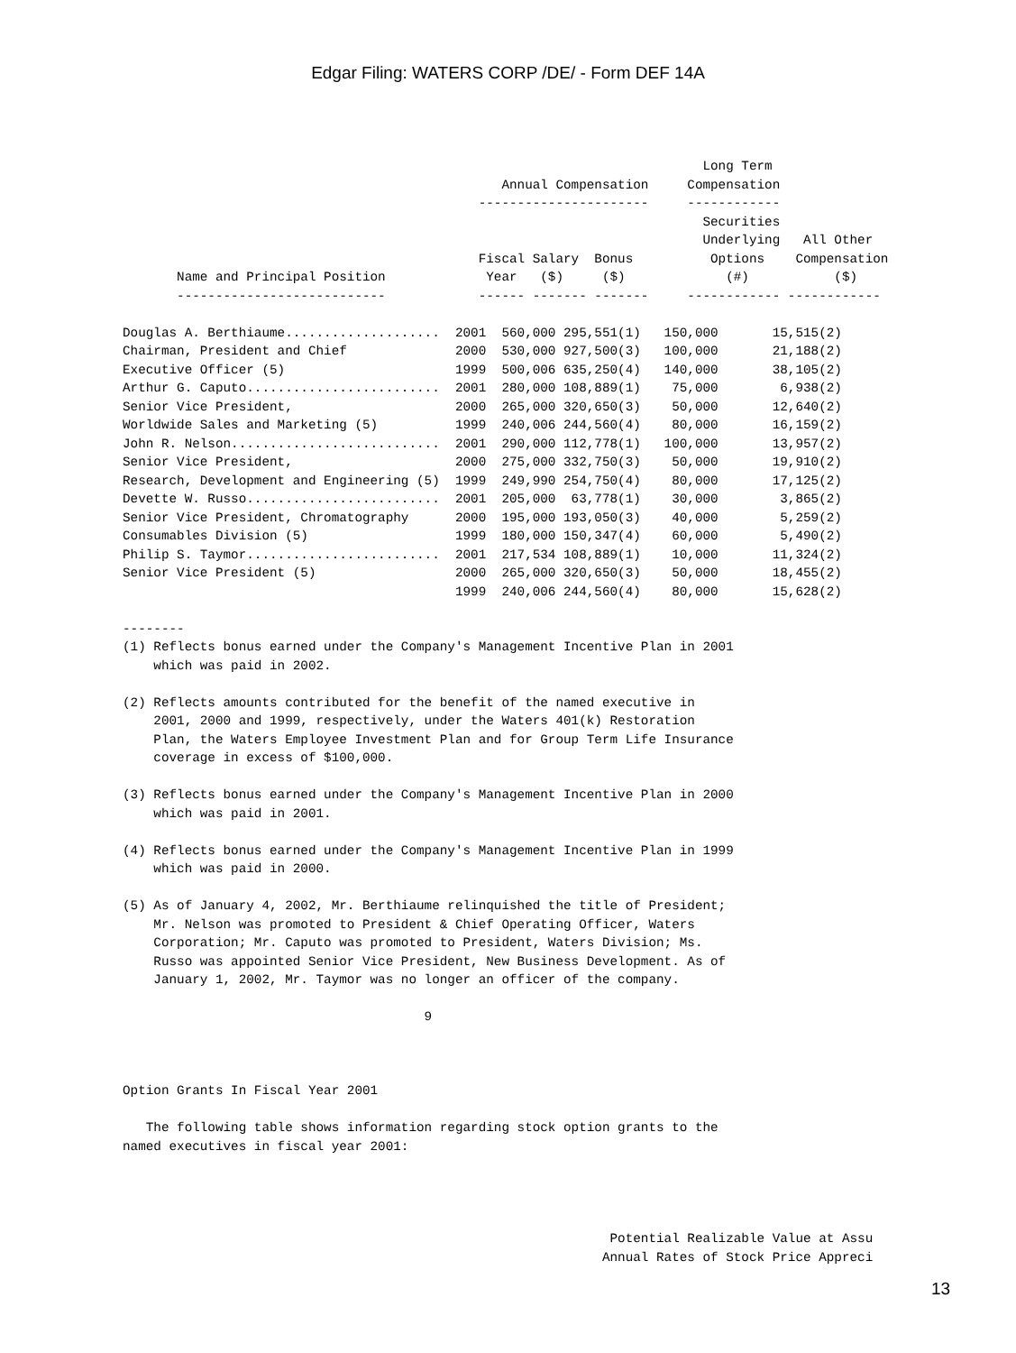Edgar Filing: WATERS CORP /DE/ - Form DEF 14A
                                                                           Long Term
                                                 Annual Compensation     Compensation
                                              ----------------------     ------------
                                                                           Securities
                                                                           Underlying   All Other
                                              Fiscal Salary  Bonus          Options    Compensation
       Name and Principal Position             Year   ($)     ($)             (#)           ($)
       ---------------------------            ------ ------- -------     ------------ ------------

Douglas A. Berthiaume....................  2001  560,000 295,551(1)   150,000       15,515(2)
Chairman, President and Chief              2000  530,000 927,500(3)   100,000       21,188(2)
Executive Officer (5)                      1999  500,006 635,250(4)   140,000       38,105(2)
Arthur G. Caputo.........................  2001  280,000 108,889(1)    75,000        6,938(2)
Senior Vice President,                     2000  265,000 320,650(3)    50,000       12,640(2)
Worldwide Sales and Marketing (5)          1999  240,006 244,560(4)    80,000       16,159(2)
John R. Nelson...........................  2001  290,000 112,778(1)   100,000       13,957(2)
Senior Vice President,                     2000  275,000 332,750(3)    50,000       19,910(2)
Research, Development and Engineering (5)  1999  249,990 254,750(4)    80,000       17,125(2)
Devette W. Russo.........................  2001  205,000  63,778(1)    30,000        3,865(2)
Senior Vice President, Chromatography      2000  195,000 193,050(3)    40,000        5,259(2)
Consumables Division (5)                   1999  180,000 150,347(4)    60,000        5,490(2)
Philip S. Taymor.........................  2001  217,534 108,889(1)    10,000       11,324(2)
Senior Vice President (5)                  2000  265,000 320,650(3)    50,000       18,455(2)
                                           1999  240,006 244,560(4)    80,000       15,628(2)

--------
(1) Reflects bonus earned under the Company's Management Incentive Plan in 2001
    which was paid in 2002.

(2) Reflects amounts contributed for the benefit of the named executive in
    2001, 2000 and 1999, respectively, under the Waters 401(k) Restoration
    Plan, the Waters Employee Investment Plan and for Group Term Life Insurance
    coverage in excess of $100,000.

(3) Reflects bonus earned under the Company's Management Incentive Plan in 2000
    which was paid in 2001.

(4) Reflects bonus earned under the Company's Management Incentive Plan in 1999
    which was paid in 2000.

(5) As of January 4, 2002, Mr. Berthiaume relinquished the title of President;
    Mr. Nelson was promoted to President & Chief Operating Officer, Waters
    Corporation; Mr. Caputo was promoted to President, Waters Division; Ms.
    Russo was appointed Senior Vice President, New Business Development. As of
    January 1, 2002, Mr. Taymor was no longer an officer of the company.

                                       9



Option Grants In Fiscal Year 2001

   The following table shows information regarding stock option grants to the
named executives in fiscal year 2001:




                                                               Potential Realizable Value at Assu
                                                              Annual Rates of Stock Price Appreci
13